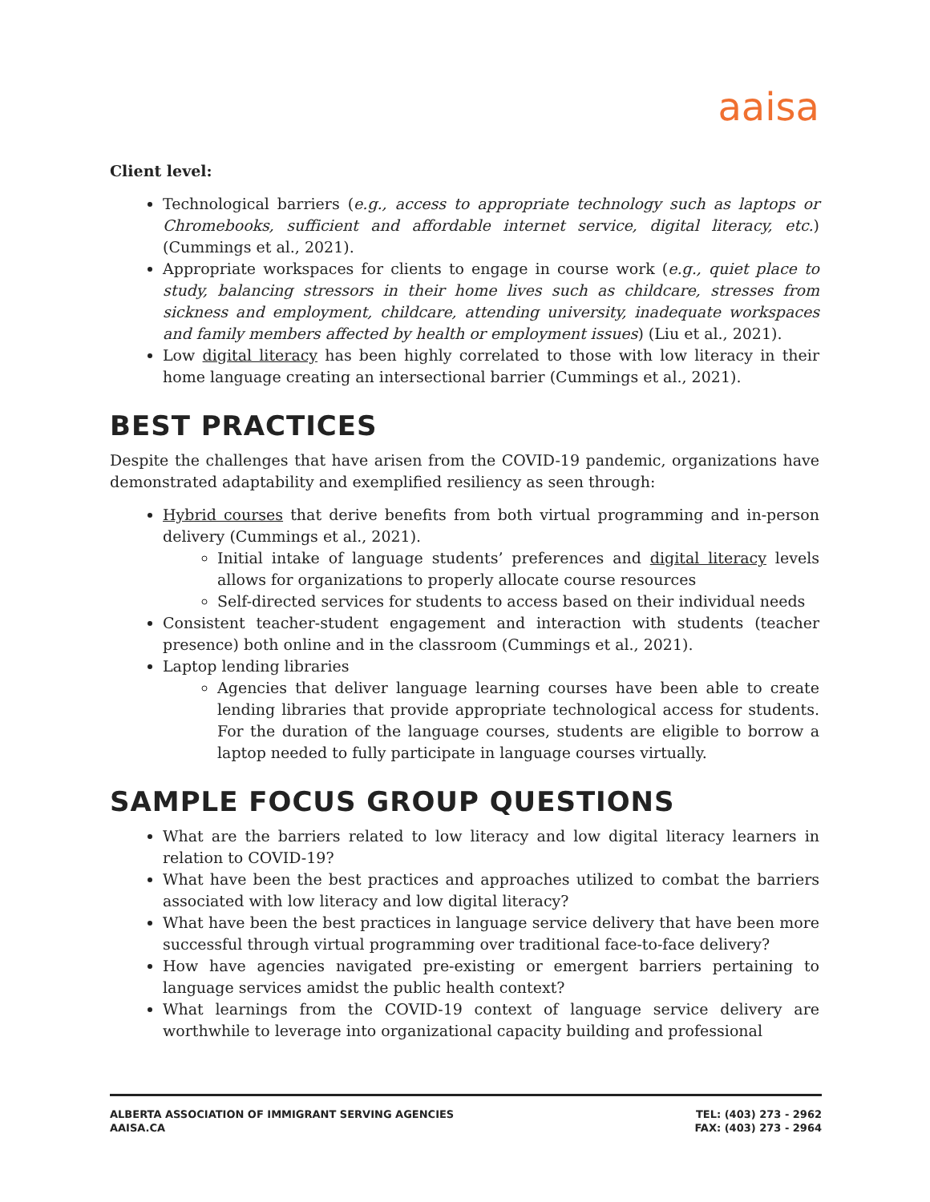aaisa
Client level:
Technological barriers (e.g., access to appropriate technology such as laptops or Chromebooks, sufficient and affordable internet service, digital literacy, etc.) (Cummings et al., 2021).
Appropriate workspaces for clients to engage in course work (e.g., quiet place to study, balancing stressors in their home lives such as childcare, stresses from sickness and employment, childcare, attending university, inadequate workspaces and family members affected by health or employment issues) (Liu et al., 2021).
Low digital literacy has been highly correlated to those with low literacy in their home language creating an intersectional barrier (Cummings et al., 2021).
BEST PRACTICES
Despite the challenges that have arisen from the COVID-19 pandemic, organizations have demonstrated adaptability and exemplified resiliency as seen through:
Hybrid courses that derive benefits from both virtual programming and in-person delivery (Cummings et al., 2021).
Initial intake of language students’ preferences and digital literacy levels allows for organizations to properly allocate course resources
Self-directed services for students to access based on their individual needs
Consistent teacher-student engagement and interaction with students (teacher presence) both online and in the classroom (Cummings et al., 2021).
Laptop lending libraries
Agencies that deliver language learning courses have been able to create lending libraries that provide appropriate technological access for students. For the duration of the language courses, students are eligible to borrow a laptop needed to fully participate in language courses virtually.
SAMPLE FOCUS GROUP QUESTIONS
What are the barriers related to low literacy and low digital literacy learners in relation to COVID-19?
What have been the best practices and approaches utilized to combat the barriers associated with low literacy and low digital literacy?
What have been the best practices in language service delivery that have been more successful through virtual programming over traditional face-to-face delivery?
How have agencies navigated pre-existing or emergent barriers pertaining to language services amidst the public health context?
What learnings from the COVID-19 context of language service delivery are worthwhile to leverage into organizational capacity building and professional
ALBERTA ASSOCIATION OF IMMIGRANT SERVING AGENCIES
AAISA.CA
TEL: (403) 273 - 2962
FAX: (403) 273 - 2964